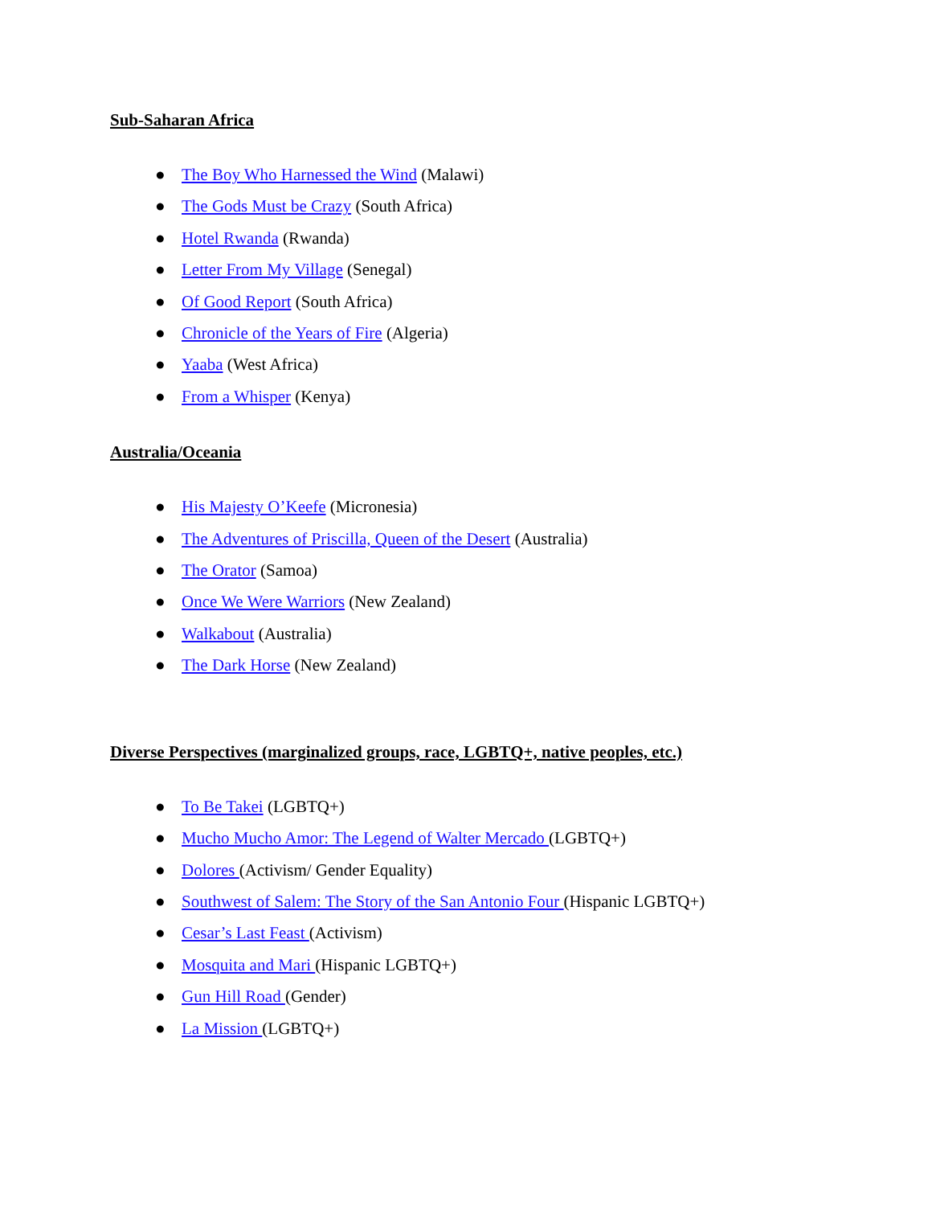Sub-Saharan Africa
● The Boy Who Harnessed the Wind (Malawi)
● The Gods Must be Crazy (South Africa)
● Hotel Rwanda (Rwanda)
● Letter From My Village (Senegal)
● Of Good Report (South Africa)
● Chronicle of the Years of Fire (Algeria)
● Yaaba (West Africa)
● From a Whisper (Kenya)
Australia/Oceania
● His Majesty O’Keefe (Micronesia)
● The Adventures of Priscilla, Queen of the Desert (Australia)
● The Orator (Samoa)
● Once We Were Warriors (New Zealand)
● Walkabout (Australia)
● The Dark Horse (New Zealand)
Diverse Perspectives (marginalized groups, race, LGBTQ+, native peoples, etc.)
● To Be Takei (LGBTQ+)
● Mucho Mucho Amor: The Legend of Walter Mercado (LGBTQ+)
● Dolores (Activism/ Gender Equality)
● Southwest of Salem: The Story of the San Antonio Four (Hispanic LGBTQ+)
● Cesar’s Last Feast (Activism)
● Mosquita and Mari (Hispanic LGBTQ+)
● Gun Hill Road (Gender)
● La Mission (LGBTQ+)